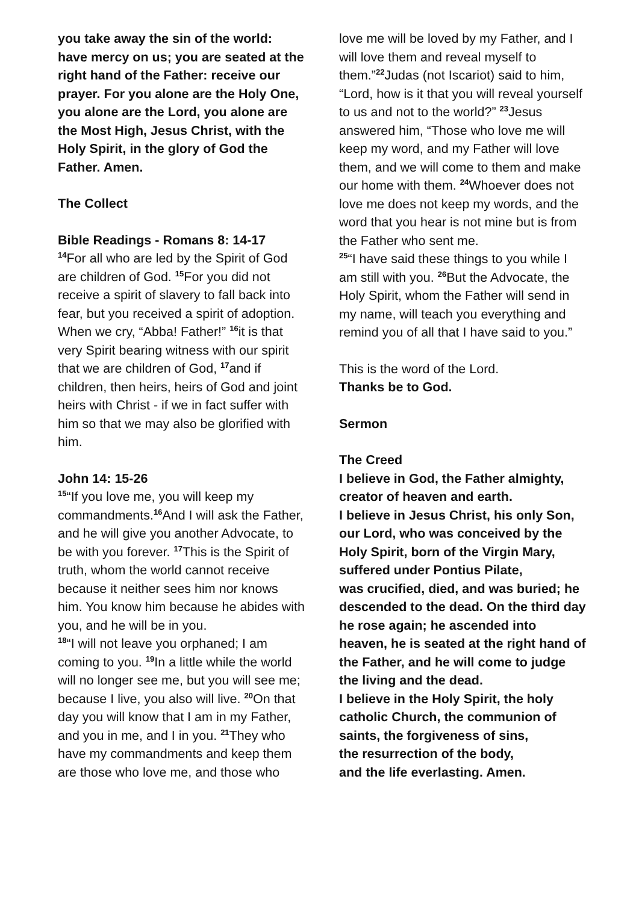you take away the sin of the world: have mercy on us; you are seated at the right hand of the Father: receive our prayer. For you alone are the Holy One, you alone are the Lord, you alone are the Most High, Jesus Christ, with the Holy Spirit, in the glory of God the Father. Amen.
The Collect
Bible Readings - Romans 8: 14-17
<sup>14</sup> For all who are led by the Spirit of God are children of God. <sup>15</sup>For you did not receive a spirit of slavery to fall back into fear, but you received a spirit of adoption. When we cry, “Abba! Father!” <sup>16</sup>it is that very Spirit bearing witness with our spirit that we are children of God, <sup>17</sup>and if children, then heirs, heirs of God and joint heirs with Christ - if we in fact suffer with him so that we may also be glorified with him.
John 14: 15-26
<sup>15</sup> “If you love me, you will keep my commandments.<sup>16</sup>And I will ask the Father, and he will give you another Advocate, to be with you forever. <sup>17</sup>This is the Spirit of truth, whom the world cannot receive because it neither sees him nor knows him. You know him because he abides with you, and he will be in you.
<sup>18</sup> “I will not leave you orphaned; I am coming to you. <sup>19</sup>In a little while the world will no longer see me, but you will see me; because I live, you also will live. <sup>20</sup>On that day you will know that I am in my Father, and you in me, and I in you. <sup>21</sup>They who have my commandments and keep them are those who love me, and those who
love me will be loved by my Father, and I will love them and reveal myself to them.”<sup>22</sup>Judas (not Iscariot) said to him, “Lord, how is it that you will reveal yourself to us and not to the world?” <sup>23</sup>Jesus answered him, “Those who love me will keep my word, and my Father will love them, and we will come to them and make our home with them. <sup>24</sup>Whoever does not love me does not keep my words, and the word that you hear is not mine but is from the Father who sent me.
<sup>25</sup> “I have said these things to you while I am still with you. <sup>26</sup>But the Advocate, the Holy Spirit, whom the Father will send in my name, will teach you everything and remind you of all that I have said to you.”
This is the word of the Lord.
Thanks be to God.
Sermon
The Creed
I believe in God, the Father almighty, creator of heaven and earth.
I believe in Jesus Christ, his only Son, our Lord, who was conceived by the Holy Spirit, born of the Virgin Mary, suffered under Pontius Pilate,
was crucified, died, and was buried; he descended to the dead. On the third day he rose again; he ascended into heaven, he is seated at the right hand of the Father, and he will come to judge the living and the dead.
I believe in the Holy Spirit, the holy catholic Church, the communion of saints, the forgiveness of sins,
the resurrection of the body,
and the life everlasting. Amen.